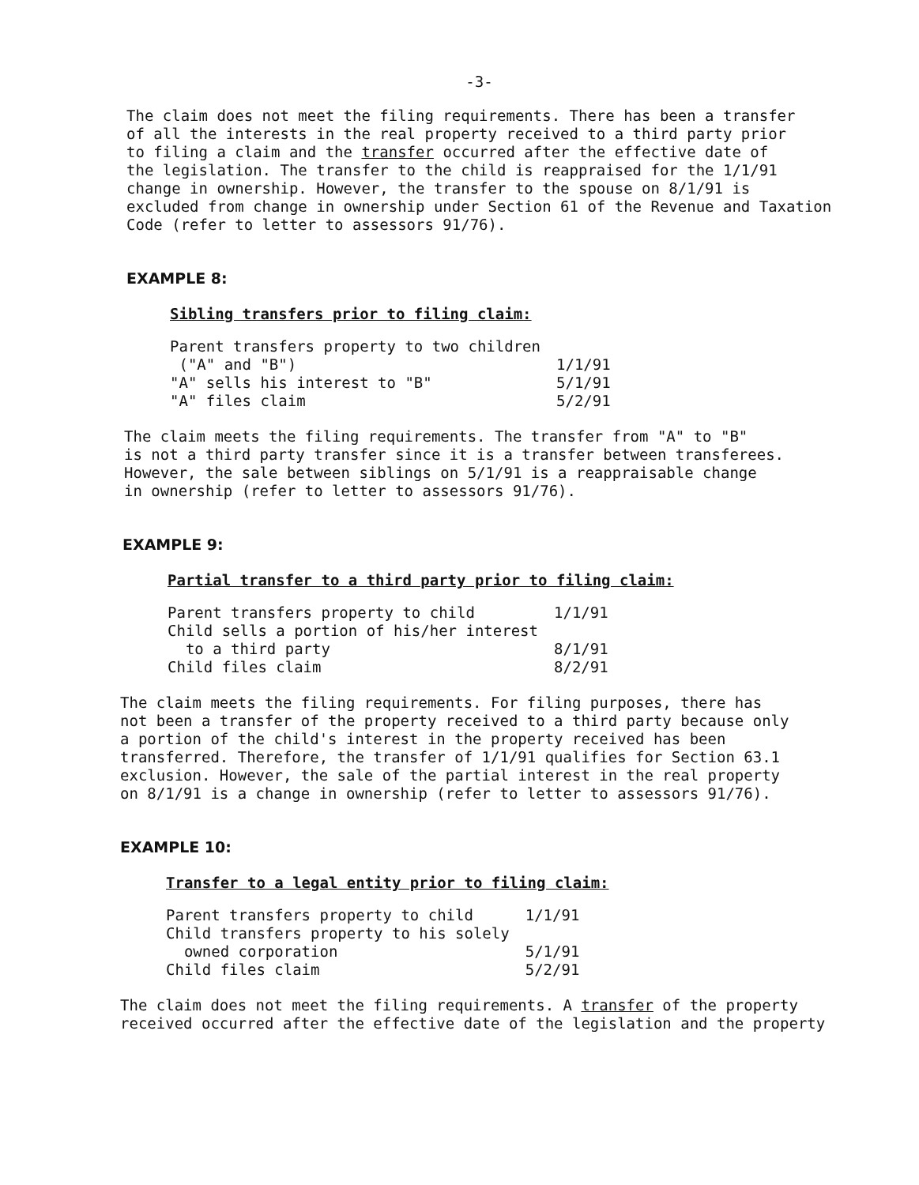-3-
The claim does not meet the filing requirements. There has been a transfer
of all the interests in the real property received to a third party prior
to filing a claim and the transfer occurred after the effective date of
the legislation. The transfer to the child is reappraised for the 1/1/91
change in ownership. However, the transfer to the spouse on 8/1/91 is
excluded from change in ownership under Section 61 of the Revenue and Taxation
Code (refer to letter to assessors 91/76).
EXAMPLE 8:
Sibling transfers prior to filing claim:
| Parent transfers property to two children ("A" and "B") | 1/1/91 |
| "A" sells his interest to "B" | 5/1/91 |
| "A" files claim | 5/2/91 |
The claim meets the filing requirements. The transfer from "A" to "B"
is not a third party transfer since it is a transfer between transferees.
However, the sale between siblings on 5/1/91 is a reappraisable change
in ownership (refer to letter to assessors 91/76).
EXAMPLE 9:
Partial transfer to a third party prior to filing claim:
| Parent transfers property to child | 1/1/91 |
| Child sells a portion of his/her interest to a third party | 8/1/91 |
| Child files claim | 8/2/91 |
The claim meets the filing requirements. For filing purposes, there has
not been a transfer of the property received to a third party because only
a portion of the child's interest in the property received has been
transferred. Therefore, the transfer of 1/1/91 qualifies for Section 63.1
exclusion. However, the sale of the partial interest in the real property
on 8/1/91 is a change in ownership (refer to letter to assessors 91/76).
EXAMPLE 10:
Transfer to a legal entity prior to filing claim:
| Parent transfers property to child | 1/1/91 |
| Child transfers property to his solely owned corporation | 5/1/91 |
| Child files claim | 5/2/91 |
The claim does not meet the filing requirements. A transfer of the property
received occurred after the effective date of the legislation and the property